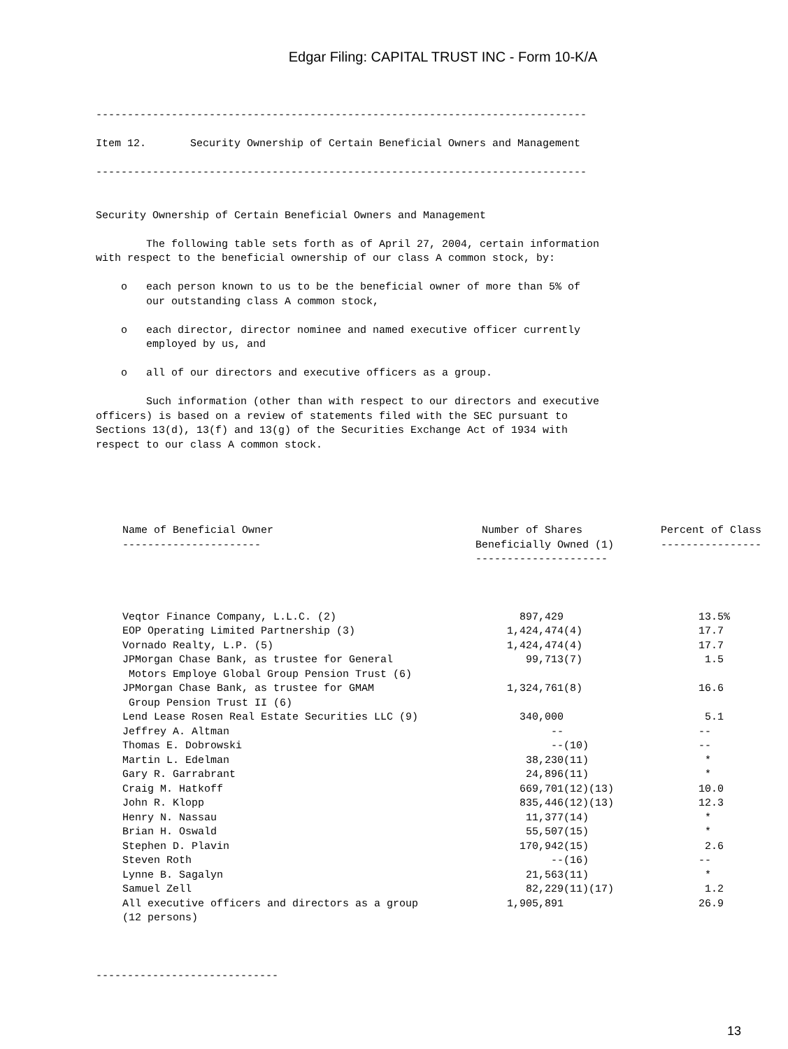Edgar Filing: CAPITAL TRUST INC - Form 10-K/A
------------------------------------------------------------------------------

Item 12.       Security Ownership of Certain Beneficial Owners and Management

------------------------------------------------------------------------------


Security Ownership of Certain Beneficial Owners and Management

        The following table sets forth as of April 27, 2004, certain information
with respect to the beneficial ownership of our class A common stock, by:

    o   each person known to us to be the beneficial owner of more than 5% of
        our outstanding class A common stock,

    o   each director, director nominee and named executive officer currently
        employed by us, and

    o   all of our directors and executive officers as a group.

        Such information (other than with respect to our directors and executive
officers) is based on a review of statements filed with the SEC pursuant to
Sections 13(d), 13(f) and 13(g) of the Securities Exchange Act of 1934 with
respect to our class A common stock.
| Name of Beneficial Owner ---------------------- | Number of Shares Beneficially Owned (1) --------------------- | Percent of Class ---------------- |
| --- | --- | --- |
| Veqtor Finance Company, L.L.C. (2) | 897,429 | 13.5% |
| EOP Operating Limited Partnership (3) | 1,424,474(4) | 17.7 |
| Vornado Realty, L.P. (5) | 1,424,474(4) | 17.7 |
| JPMorgan Chase Bank, as trustee for General Motors Employe Global Group Pension Trust (6) | 99,713(7) | 1.5 |
| JPMorgan Chase Bank, as trustee for GMAM Group Pension Trust II (6) | 1,324,761(8) | 16.6 |
| Lend Lease Rosen Real Estate Securities LLC (9) | 340,000 | 5.1 |
| Jeffrey A. Altman | -- | -- |
| Thomas E. Dobrowski | --(10) | -- |
| Martin L. Edelman | 38,230(11) | * |
| Gary R. Garrabrant | 24,896(11) | * |
| Craig M. Hatkoff | 669,701(12)(13) | 10.0 |
| John R. Klopp | 835,446(12)(13) | 12.3 |
| Henry N. Nassau | 11,377(14) | * |
| Brian H. Oswald | 55,507(15) | * |
| Stephen D. Plavin | 170,942(15) | 2.6 |
| Steven Roth | --(16) | -- |
| Lynne B. Sagalyn | 21,563(11) | * |
| Samuel Zell | 82,229(11)(17) | 1.2 |
| All executive officers and directors as a group (12 persons) | 1,905,891 | 26.9 |
-----------------------------
13